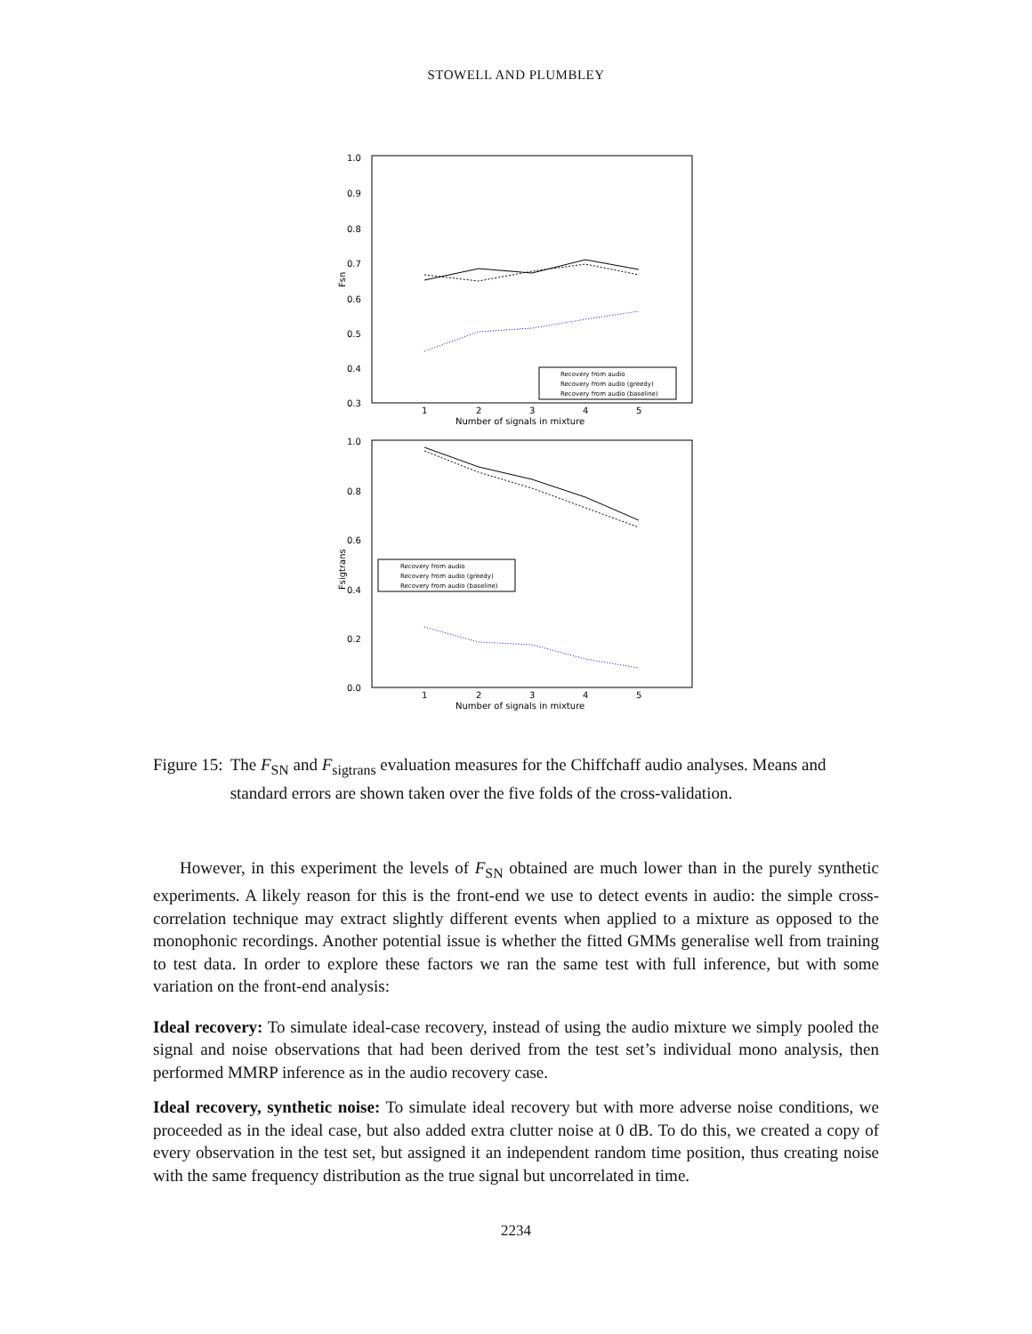STOWELL AND PLUMBLEY
1.0
0.9
0.8
0.7
0.6
0.5
0.4
0.3
Fsn
1
2
3
4
5
Number of signals in mixture
Recovery from audio
Recovery from audio (greedy)
Recovery from audio (baseline)
1.0
0.8
0.6
0.4
0.2
0.0
Fsigtrans
1
2
3
4
5
Number of signals in mixture
Recovery from audio
Recovery from audio (greedy)
Recovery from audio (baseline)
Figure 15: The F<sub>SN</sub> and F<sub>sigtrans</sub> evaluation measures for the Chiffchaff audio analyses. Means and standard errors are shown taken over the five folds of the cross-validation.
However, in this experiment the levels of F<sub>SN</sub> obtained are much lower than in the purely synthetic experiments. A likely reason for this is the front-end we use to detect events in audio: the simple cross-correlation technique may extract slightly different events when applied to a mixture as opposed to the monophonic recordings. Another potential issue is whether the fitted GMMs generalise well from training to test data. In order to explore these factors we ran the same test with full inference, but with some variation on the front-end analysis:
Ideal recovery:
To simulate ideal-case recovery, instead of using the audio mixture we simply pooled the signal and noise observations that had been derived from the test set’s individual mono analysis, then performed MMRP inference as in the audio recovery case.
Ideal recovery, synthetic noise:
To simulate ideal recovery but with more adverse noise conditions, we proceeded as in the ideal case, but also added extra clutter noise at 0 dB. To do this, we created a copy of every observation in the test set, but assigned it an independent random time position, thus creating noise with the same frequency distribution as the true signal but uncorrelated in time.
2234